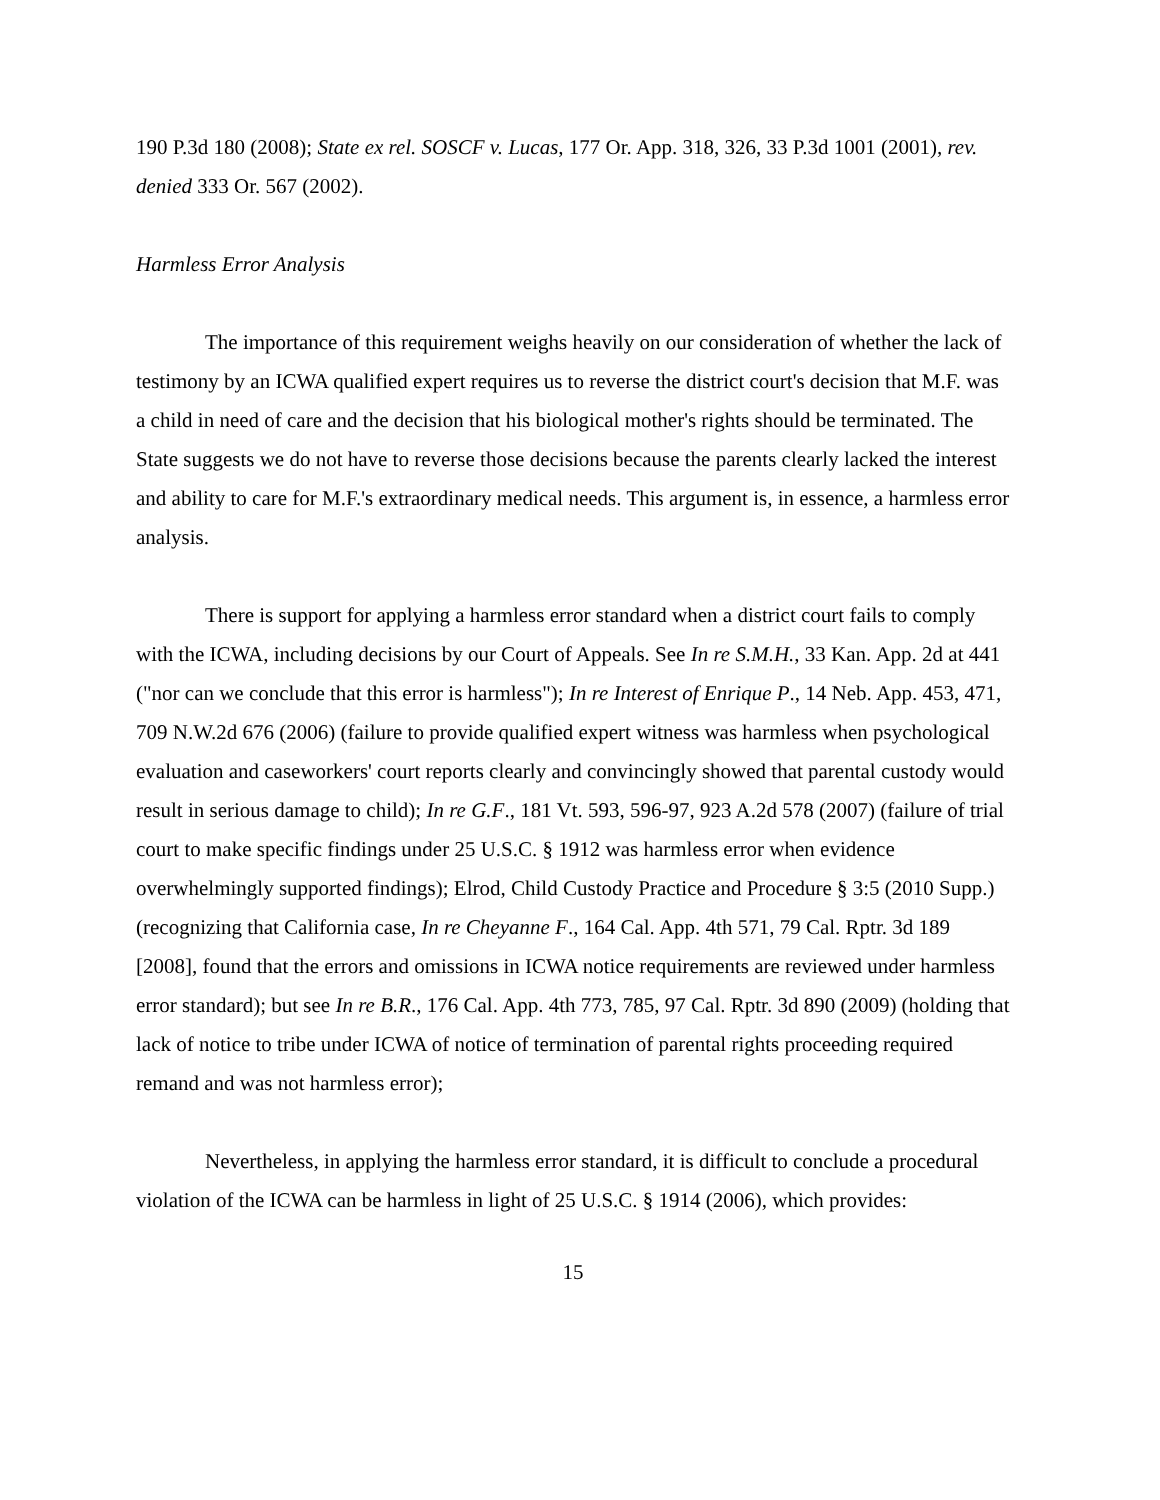190 P.3d 180 (2008); State ex rel. SOSCF v. Lucas, 177 Or. App. 318, 326, 33 P.3d 1001 (2001), rev. denied 333 Or. 567 (2002).
Harmless Error Analysis
The importance of this requirement weighs heavily on our consideration of whether the lack of testimony by an ICWA qualified expert requires us to reverse the district court's decision that M.F. was a child in need of care and the decision that his biological mother's rights should be terminated. The State suggests we do not have to reverse those decisions because the parents clearly lacked the interest and ability to care for M.F.'s extraordinary medical needs. This argument is, in essence, a harmless error analysis.
There is support for applying a harmless error standard when a district court fails to comply with the ICWA, including decisions by our Court of Appeals. See In re S.M.H., 33 Kan. App. 2d at 441 ("nor can we conclude that this error is harmless"); In re Interest of Enrique P., 14 Neb. App. 453, 471, 709 N.W.2d 676 (2006) (failure to provide qualified expert witness was harmless when psychological evaluation and caseworkers' court reports clearly and convincingly showed that parental custody would result in serious damage to child); In re G.F., 181 Vt. 593, 596-97, 923 A.2d 578 (2007) (failure of trial court to make specific findings under 25 U.S.C. § 1912 was harmless error when evidence overwhelmingly supported findings); Elrod, Child Custody Practice and Procedure § 3:5 (2010 Supp.) (recognizing that California case, In re Cheyanne F., 164 Cal. App. 4th 571, 79 Cal. Rptr. 3d 189 [2008], found that the errors and omissions in ICWA notice requirements are reviewed under harmless error standard); but see In re B.R., 176 Cal. App. 4th 773, 785, 97 Cal. Rptr. 3d 890 (2009) (holding that lack of notice to tribe under ICWA of notice of termination of parental rights proceeding required remand and was not harmless error);
Nevertheless, in applying the harmless error standard, it is difficult to conclude a procedural violation of the ICWA can be harmless in light of 25 U.S.C. § 1914 (2006), which provides:
15